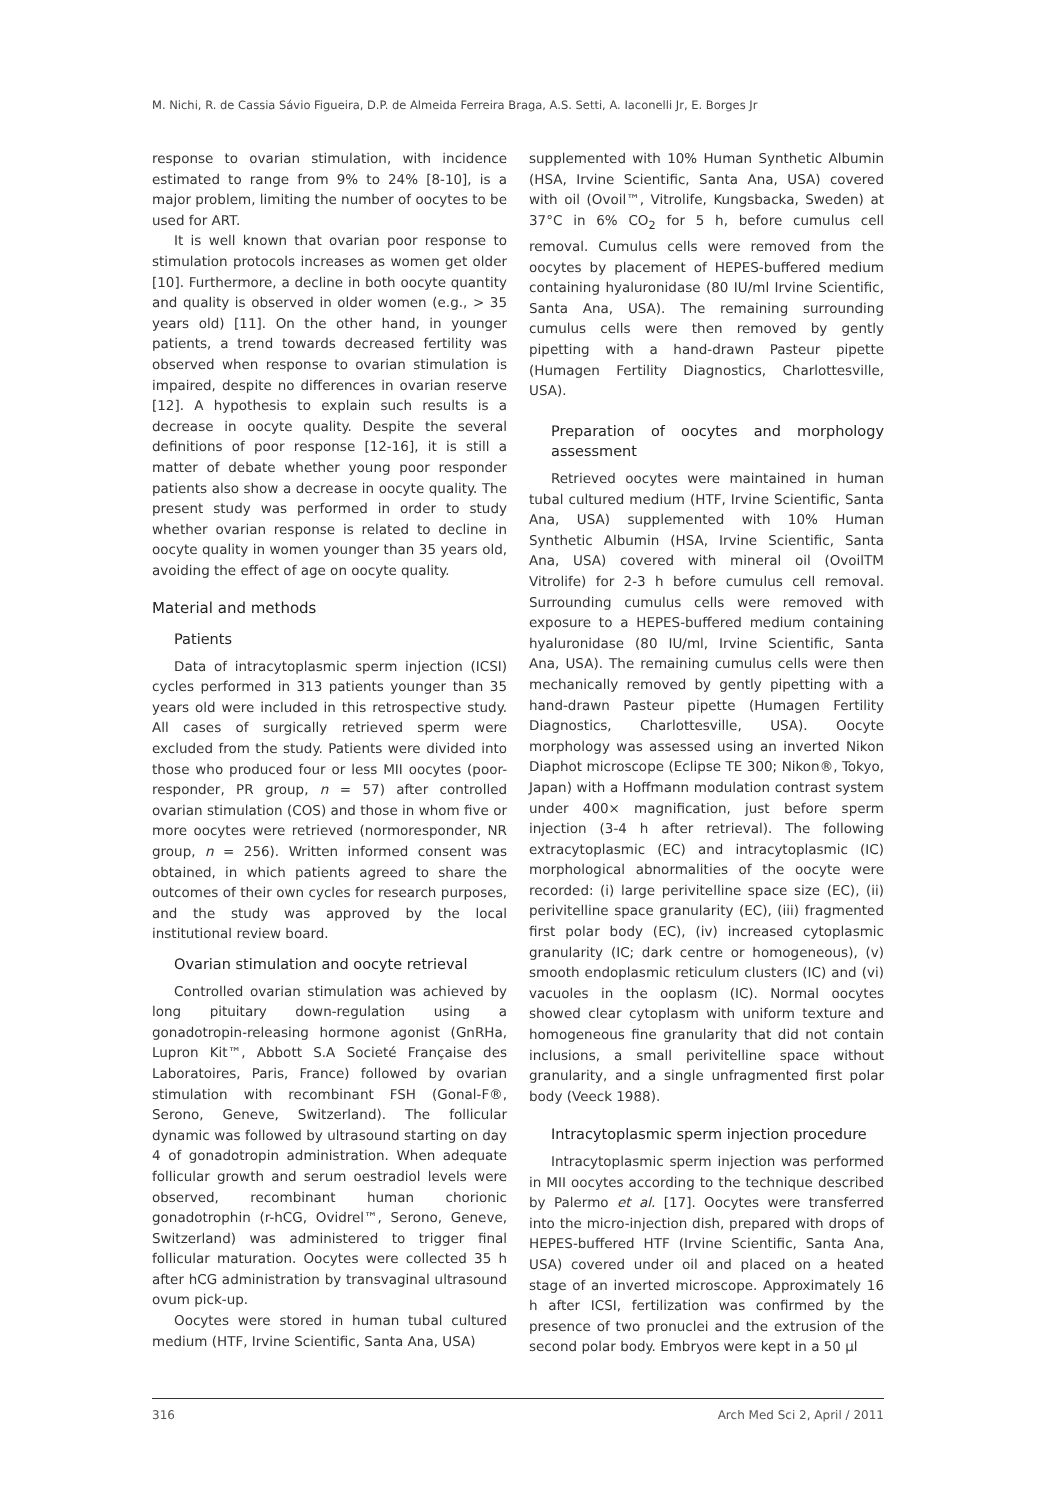M. Nichi, R. de Cassia Sávio Figueira, D.P. de Almeida Ferreira Braga, A.S. Setti, A. Iaconelli Jr, E. Borges Jr
response to ovarian stimulation, with incidence estimated to range from 9% to 24% [8-10], is a major problem, limiting the number of oocytes to be used for ART.
It is well known that ovarian poor response to stimulation protocols increases as women get older [10]. Furthermore, a decline in both oocyte quantity and quality is observed in older women (e.g., > 35 years old) [11]. On the other hand, in younger patients, a trend towards decreased fertility was observed when response to ovarian stimulation is impaired, despite no differences in ovarian reserve [12]. A hypothesis to explain such results is a decrease in oocyte quality. Despite the several definitions of poor response [12-16], it is still a matter of debate whether young poor responder patients also show a decrease in oocyte quality. The present study was performed in order to study whether ovarian response is related to decline in oocyte quality in women younger than 35 years old, avoiding the effect of age on oocyte quality.
Material and methods
Patients
Data of intracytoplasmic sperm injection (ICSI) cycles performed in 313 patients younger than 35 years old were included in this retrospective study. All cases of surgically retrieved sperm were excluded from the study. Patients were divided into those who produced four or less MII oocytes (poor-responder, PR group, n = 57) after controlled ovarian stimulation (COS) and those in whom five or more oocytes were retrieved (normoresponder, NR group, n = 256). Written informed consent was obtained, in which patients agreed to share the outcomes of their own cycles for research purposes, and the study was approved by the local institutional review board.
Ovarian stimulation and oocyte retrieval
Controlled ovarian stimulation was achieved by long pituitary down-regulation using a gonadotropin-releasing hormone agonist (GnRHa, Lupron Kit™, Abbott S.A Societé Française des Laboratoires, Paris, France) followed by ovarian stimulation with recombinant FSH (Gonal-F®, Serono, Geneve, Switzerland). The follicular dynamic was followed by ultrasound starting on day 4 of gonadotropin administration. When adequate follicular growth and serum oestradiol levels were observed, recombinant human chorionic gonadotrophin (r-hCG, Ovidrel™, Serono, Geneve, Switzerland) was administered to trigger final follicular maturation. Oocytes were collected 35 h after hCG administration by transvaginal ultrasound ovum pick-up.
Oocytes were stored in human tubal cultured medium (HTF, Irvine Scientific, Santa Ana, USA)
supplemented with 10% Human Synthetic Albumin (HSA, Irvine Scientific, Santa Ana, USA) covered with oil (Ovoil™, Vitrolife, Kungsbacka, Sweden) at 37°C in 6% CO<sub>2</sub> for 5 h, before cumulus cell removal. Cumulus cells were removed from the oocytes by placement of HEPES-buffered medium containing hyaluronidase (80 IU/ml Irvine Scientific, Santa Ana, USA). The remaining surrounding cumulus cells were then removed by gently pipetting with a hand-drawn Pasteur pipette (Humagen Fertility Diagnostics, Charlottesville, USA).
Preparation of oocytes and morphology assessment
Retrieved oocytes were maintained in human tubal cultured medium (HTF, Irvine Scientific, Santa Ana, USA) supplemented with 10% Human Synthetic Albumin (HSA, Irvine Scientific, Santa Ana, USA) covered with mineral oil (OvoilTM Vitrolife) for 2-3 h before cumulus cell removal. Surrounding cumulus cells were removed with exposure to a HEPES-buffered medium containing hyaluronidase (80 IU/ml, Irvine Scientific, Santa Ana, USA). The remaining cumulus cells were then mechanically removed by gently pipetting with a hand-drawn Pasteur pipette (Humagen Fertility Diagnostics, Charlottesville, USA). Oocyte morphology was assessed using an inverted Nikon Diaphot microscope (Eclipse TE 300; Nikon®, Tokyo, Japan) with a Hoffmann modulation contrast system under 400× magnification, just before sperm injection (3-4 h after retrieval). The following extracytoplasmic (EC) and intracytoplasmic (IC) morphological abnormalities of the oocyte were recorded: (i) large perivitelline space size (EC), (ii) perivitelline space granularity (EC), (iii) fragmented first polar body (EC), (iv) increased cytoplasmic granularity (IC; dark centre or homogeneous), (v) smooth endoplasmic reticulum clusters (IC) and (vi) vacuoles in the ooplasm (IC). Normal oocytes showed clear cytoplasm with uniform texture and homogeneous fine granularity that did not contain inclusions, a small perivitelline space without granularity, and a single unfragmented first polar body (Veeck 1988).
Intracytoplasmic sperm injection procedure
Intracytoplasmic sperm injection was performed in MII oocytes according to the technique described by Palermo et al. [17]. Oocytes were transferred into the micro-injection dish, prepared with drops of HEPES-buffered HTF (Irvine Scientific, Santa Ana, USA) covered under oil and placed on a heated stage of an inverted microscope. Approximately 16 h after ICSI, fertilization was confirmed by the presence of two pronuclei and the extrusion of the second polar body. Embryos were kept in a 50 µl
316 Arch Med Sci 2, April / 2011